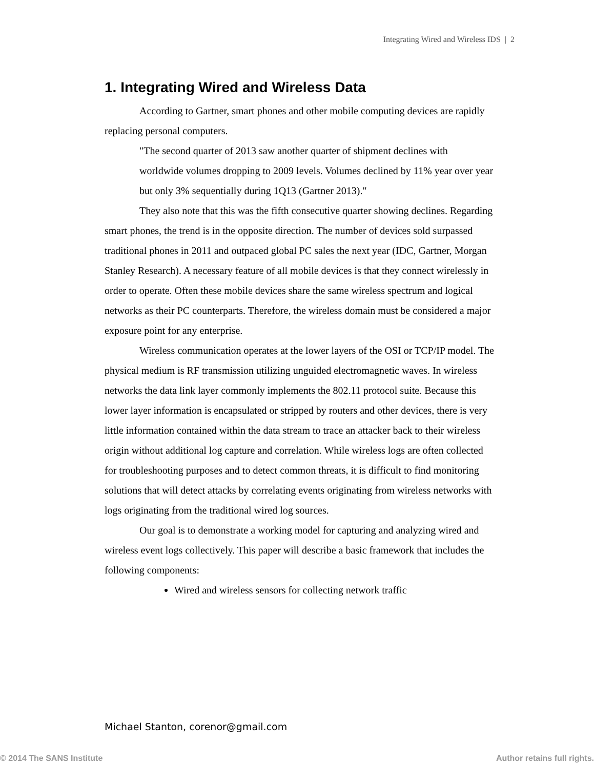Integrating Wired and Wireless IDS | 2
1. Integrating Wired and Wireless Data
According to Gartner, smart phones and other mobile computing devices are rapidly replacing personal computers.
"The second quarter of 2013 saw another quarter of shipment declines with worldwide volumes dropping to 2009 levels. Volumes declined by 11% year over year but only 3% sequentially during 1Q13 (Gartner 2013)."
They also note that this was the fifth consecutive quarter showing declines. Regarding smart phones, the trend is in the opposite direction. The number of devices sold surpassed traditional phones in 2011 and outpaced global PC sales the next year (IDC, Gartner, Morgan Stanley Research). A necessary feature of all mobile devices is that they connect wirelessly in order to operate. Often these mobile devices share the same wireless spectrum and logical networks as their PC counterparts. Therefore, the wireless domain must be considered a major exposure point for any enterprise.
Wireless communication operates at the lower layers of the OSI or TCP/IP model. The physical medium is RF transmission utilizing unguided electromagnetic waves. In wireless networks the data link layer commonly implements the 802.11 protocol suite. Because this lower layer information is encapsulated or stripped by routers and other devices, there is very little information contained within the data stream to trace an attacker back to their wireless origin without additional log capture and correlation. While wireless logs are often collected for troubleshooting purposes and to detect common threats, it is difficult to find monitoring solutions that will detect attacks by correlating events originating from wireless networks with logs originating from the traditional wired log sources.
Our goal is to demonstrate a working model for capturing and analyzing wired and wireless event logs collectively. This paper will describe a basic framework that includes the following components:
Wired and wireless sensors for collecting network traffic
Michael Stanton, corenor@gmail.com
© 2014 The SANS Institute Author retains full rights.